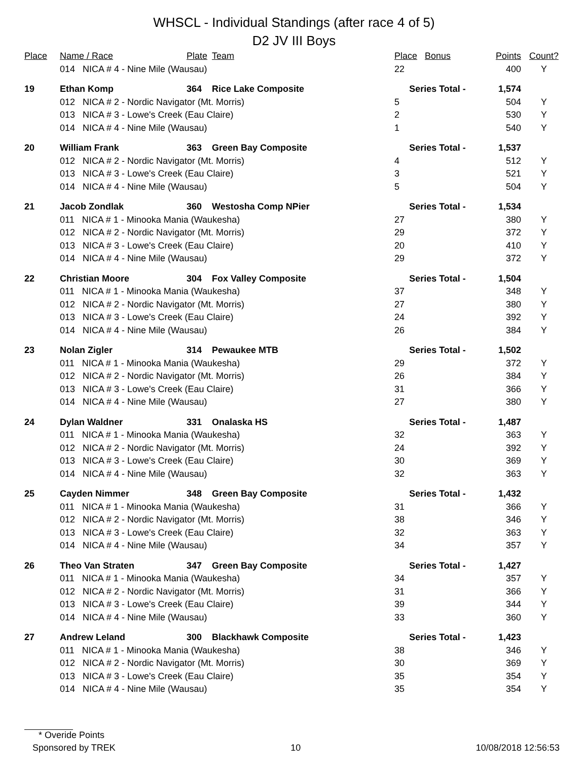WHSCL - Individual Standings (after race 4 of 5)
D2 JV III Boys
| Place | Name / Race | Plate | Team | Place | Bonus | Points | Count? |
| --- | --- | --- | --- | --- | --- | --- | --- |
| | 014 NICA # 4 - Nine Mile (Wausau) | | | 22 | | 400 | Y |
| 19 | Ethan Komp | 364 | Rice Lake Composite | Series Total - | | 1,574 | |
| | 012 NICA # 2 - Nordic Navigator (Mt. Morris) | | | 5 | | 504 | Y |
| | 013 NICA # 3 - Lowe's Creek (Eau Claire) | | | 2 | | 530 | Y |
| | 014 NICA # 4 - Nine Mile (Wausau) | | | 1 | | 540 | Y |
| 20 | William Frank | 363 | Green Bay Composite | Series Total - | | 1,537 | |
| | 012 NICA # 2 - Nordic Navigator (Mt. Morris) | | | 4 | | 512 | Y |
| | 013 NICA # 3 - Lowe's Creek (Eau Claire) | | | 3 | | 521 | Y |
| | 014 NICA # 4 - Nine Mile (Wausau) | | | 5 | | 504 | Y |
| 21 | Jacob Zondlak | 360 | Westosha Comp NPier | Series Total - | | 1,534 | |
| | 011 NICA # 1 - Minooka Mania (Waukesha) | | | 27 | | 380 | Y |
| | 012 NICA # 2 - Nordic Navigator (Mt. Morris) | | | 29 | | 372 | Y |
| | 013 NICA # 3 - Lowe's Creek (Eau Claire) | | | 20 | | 410 | Y |
| | 014 NICA # 4 - Nine Mile (Wausau) | | | 29 | | 372 | Y |
| 22 | Christian Moore | 304 | Fox Valley Composite | Series Total - | | 1,504 | |
| | 011 NICA # 1 - Minooka Mania (Waukesha) | | | 37 | | 348 | Y |
| | 012 NICA # 2 - Nordic Navigator (Mt. Morris) | | | 27 | | 380 | Y |
| | 013 NICA # 3 - Lowe's Creek (Eau Claire) | | | 24 | | 392 | Y |
| | 014 NICA # 4 - Nine Mile (Wausau) | | | 26 | | 384 | Y |
| 23 | Nolan Zigler | 314 | Pewaukee MTB | Series Total - | | 1,502 | |
| | 011 NICA # 1 - Minooka Mania (Waukesha) | | | 29 | | 372 | Y |
| | 012 NICA # 2 - Nordic Navigator (Mt. Morris) | | | 26 | | 384 | Y |
| | 013 NICA # 3 - Lowe's Creek (Eau Claire) | | | 31 | | 366 | Y |
| | 014 NICA # 4 - Nine Mile (Wausau) | | | 27 | | 380 | Y |
| 24 | Dylan Waldner | 331 | Onalaska HS | Series Total - | | 1,487 | |
| | 011 NICA # 1 - Minooka Mania (Waukesha) | | | 32 | | 363 | Y |
| | 012 NICA # 2 - Nordic Navigator (Mt. Morris) | | | 24 | | 392 | Y |
| | 013 NICA # 3 - Lowe's Creek (Eau Claire) | | | 30 | | 369 | Y |
| | 014 NICA # 4 - Nine Mile (Wausau) | | | 32 | | 363 | Y |
| 25 | Cayden Nimmer | 348 | Green Bay Composite | Series Total - | | 1,432 | |
| | 011 NICA # 1 - Minooka Mania (Waukesha) | | | 31 | | 366 | Y |
| | 012 NICA # 2 - Nordic Navigator (Mt. Morris) | | | 38 | | 346 | Y |
| | 013 NICA # 3 - Lowe's Creek (Eau Claire) | | | 32 | | 363 | Y |
| | 014 NICA # 4 - Nine Mile (Wausau) | | | 34 | | 357 | Y |
| 26 | Theo Van Straten | 347 | Green Bay Composite | Series Total - | | 1,427 | |
| | 011 NICA # 1 - Minooka Mania (Waukesha) | | | 34 | | 357 | Y |
| | 012 NICA # 2 - Nordic Navigator (Mt. Morris) | | | 31 | | 366 | Y |
| | 013 NICA # 3 - Lowe's Creek (Eau Claire) | | | 39 | | 344 | Y |
| | 014 NICA # 4 - Nine Mile (Wausau) | | | 33 | | 360 | Y |
| 27 | Andrew Leland | 300 | Blackhawk Composite | Series Total - | | 1,423 | |
| | 011 NICA # 1 - Minooka Mania (Waukesha) | | | 38 | | 346 | Y |
| | 012 NICA # 2 - Nordic Navigator (Mt. Morris) | | | 30 | | 369 | Y |
| | 013 NICA # 3 - Lowe's Creek (Eau Claire) | | | 35 | | 354 | Y |
| | 014 NICA # 4 - Nine Mile (Wausau) | | | 35 | | 354 | Y |
* Overide Points
Sponsored by TREK 10 10/08/2018 12:56:53